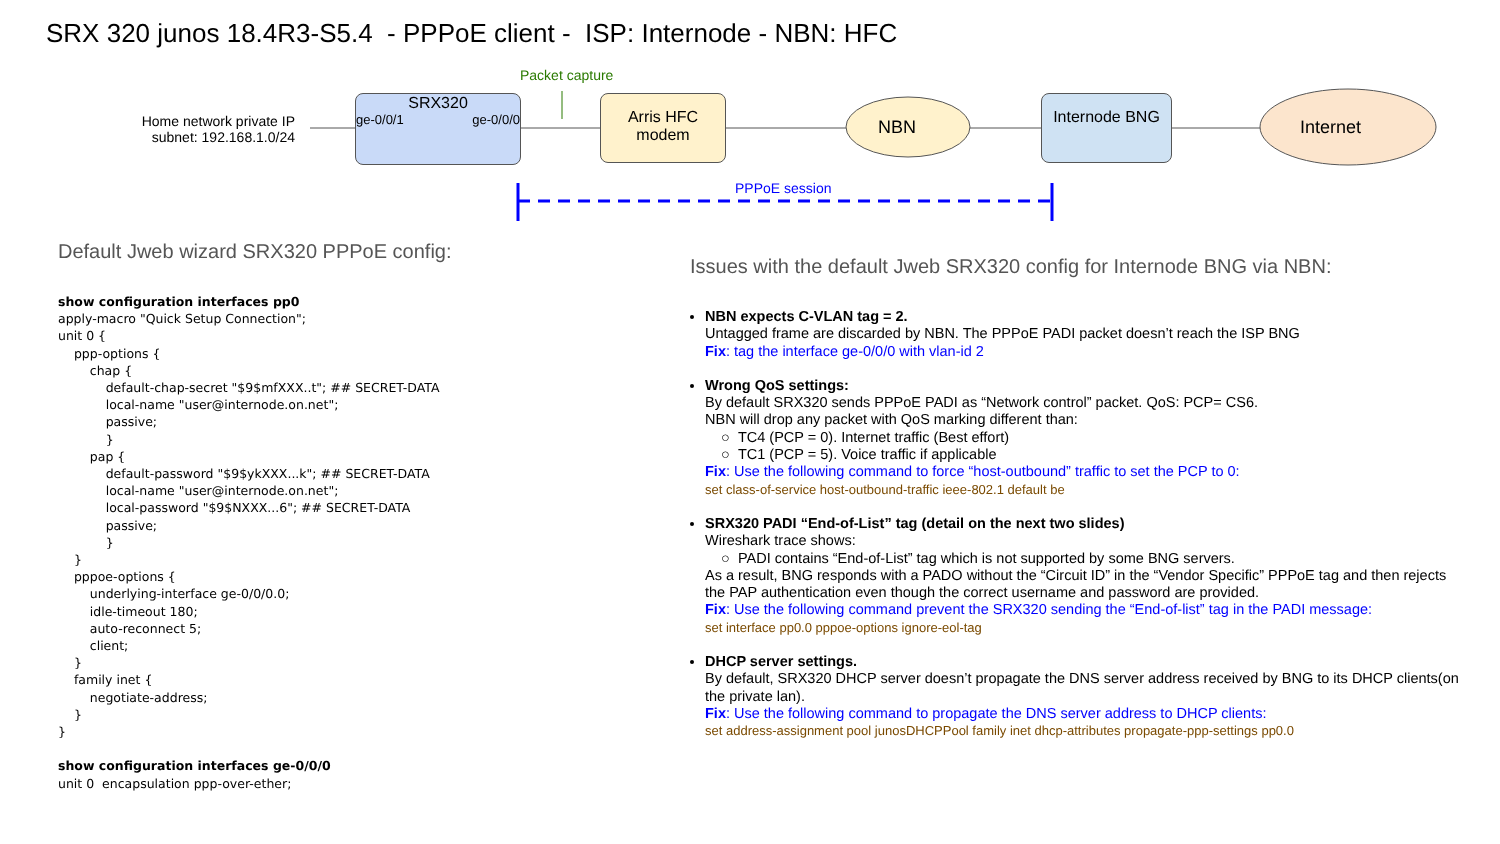SRX 320 junos 18.4R3-S5.4 - PPPoE client - ISP: Internode - NBN: HFC
Packet capture
Home network private IP subnet: 192.168.1.0/24
SRX320
ge-0/0/1 ge-0/0/0
Arris HFC modem
NBN
Internode BNG
Internet
PPPoE session
Default Jweb wizard SRX320 PPPoE config:
show configuration interfaces pp0
apply-macro "Quick Setup Connection";
unit 0 {
    ppp-options {
        chap {
            default-chap-secret "$9$mfXXX..t"; ## SECRET-DATA
            local-name "user@internode.on.net";
            passive;
            }
        pap {
            default-password "$9$ykXXX...k"; ## SECRET-DATA
            local-name "user@internode.on.net";
            local-password "$9$NXXX...6"; ## SECRET-DATA
            passive;
            }
    }
    pppoe-options {
        underlying-interface ge-0/0/0.0;
        idle-timeout 180;
        auto-reconnect 5;
        client;
    }
    family inet {
        negotiate-address;
    }
}

show configuration interfaces ge-0/0/0
unit 0  encapsulation ppp-over-ether;
Issues with the default Jweb SRX320 config for Internode BNG via NBN:
NBN expects C-VLAN tag = 2.
Untagged frame are discarded by NBN. The PPPoE PADI packet doesn’t reach the ISP BNG
Fix: tag the interface ge-0/0/0 with vlan-id 2
Wrong QoS settings:
By default SRX320 sends PPPoE PADI as “Network control” packet. QoS: PCP= CS6.
NBN will drop any packet with QoS marking different than:
○ TC4 (PCP = 0). Internet traffic (Best effort)
○ TC1 (PCP = 5). Voice traffic if applicable
Fix: Use the following command to force “host-outbound” traffic to set the PCP to 0:
set class-of-service host-outbound-traffic ieee-802.1 default be
SRX320 PADI “End-of-List” tag (detail on the next two slides)
Wireshark trace shows:
○ PADI contains “End-of-List” tag which is not supported by some BNG servers.
As a result, BNG responds with a PADO without the “Circuit ID” in the “Vendor Specific” PPPoE tag and then rejects the PAP authentication even though the correct username and password are provided.
Fix: Use the following command prevent the SRX320 sending the “End-of-list” tag in the PADI message:
set interface pp0.0 pppoe-options ignore-eol-tag
DHCP server settings.
By default, SRX320 DHCP server doesn’t propagate the DNS server address received by BNG to its DHCP clients(on the private lan).
Fix: Use the following command to propagate the DNS server address to DHCP clients:
set address-assignment pool junosDHCPPool family inet dhcp-attributes propagate-ppp-settings pp0.0